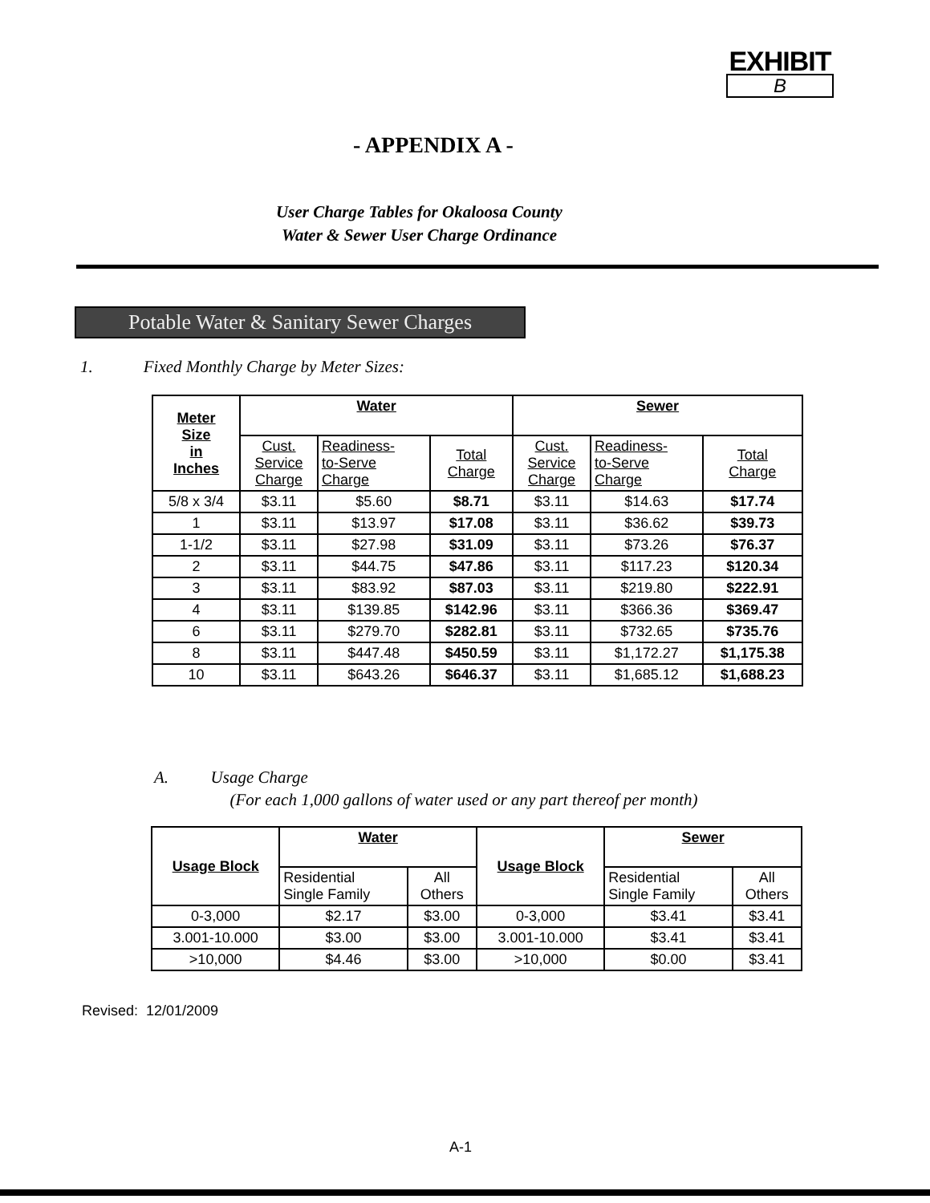EXHIBIT
B
- APPENDIX A -
User Charge Tables for Okaloosa County
Water & Sewer User Charge Ordinance
Potable Water & Sanitary Sewer Charges
1. Fixed Monthly Charge by Meter Sizes:
| Meter Size in Inches | Water | | | Sewer | | |
| --- | --- | --- | --- | --- | --- | --- |
| | Cust. Service Charge | Readiness- to-Serve Charge | Total Charge | Cust. Service Charge | Readiness- to-Serve Charge | Total Charge |
| 5/8 x 3/4 | $3.11 | $5.60 | $8.71 | $3.11 | $14.63 | $17.74 |
| 1 | $3.11 | $13.97 | $17.08 | $3.11 | $36.62 | $39.73 |
| 1-1/2 | $3.11 | $27.98 | $31.09 | $3.11 | $73.26 | $76.37 |
| 2 | $3.11 | $44.75 | $47.86 | $3.11 | $117.23 | $120.34 |
| 3 | $3.11 | $83.92 | $87.03 | $3.11 | $219.80 | $222.91 |
| 4 | $3.11 | $139.85 | $142.96 | $3.11 | $366.36 | $369.47 |
| 6 | $3.11 | $279.70 | $282.81 | $3.11 | $732.65 | $735.76 |
| 8 | $3.11 | $447.48 | $450.59 | $3.11 | $1,172.27 | $1,175.38 |
| 10 | $3.11 | $643.26 | $646.37 | $3.11 | $1,685.12 | $1,688.23 |
A. Usage Charge
(For each 1,000 gallons of water used or any part thereof per month)
| Usage Block | Water | | Usage Block | Sewer | |
| --- | --- | --- | --- | --- | --- |
| | Residential Single Family | All Others | | Residential Single Family | All Others |
| 0-3,000 | $2.17 | $3.00 | 0-3,000 | $3.41 | $3.41 |
| 3.001-10.000 | $3.00 | $3.00 | 3.001-10.000 | $3.41 | $3.41 |
| >10,000 | $4.46 | $3.00 | >10,000 | $0.00 | $3.41 |
Revised: 12/01/2009
A-1